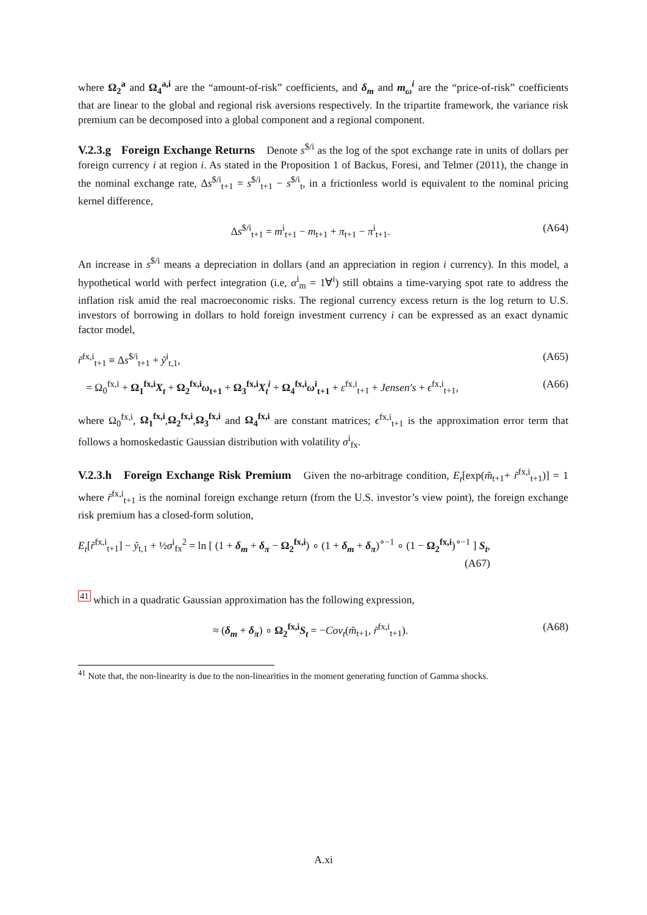where Ω<sub>2</sub><sup>a</sup> and Ω<sub>4</sub><sup>a,i</sup> are the “amount-of-risk” coefficients, and δ<sub>m</sub> and m<sub>ω</sub><sup>i</sup> are the “price-of-risk” coefficients that are linear to the global and regional risk aversions respectively. In the tripartite framework, the variance risk premium can be decomposed into a global component and a regional component.
V.2.3.g Foreign Exchange Returns Denote s<sup>$/i</sup> as the log of the spot exchange rate in units of dollars per foreign currency i at region i. As stated in the Proposition 1 of Backus, Foresi, and Telmer (2011), the change in the nominal exchange rate, Δs<sup>$/i</sup><sub>t+1</sub> = s<sup>$/i</sup><sub>t+1</sub> − s<sup>$/i</sup><sub>t</sub>, in a frictionless world is equivalent to the nominal pricing kernel difference,
Δs<sup>$/i</sup><sub>t+1</sub> = m<sup>i</sup><sub>t+1</sub> − m<sub>t+1</sub> + π<sub>t+1</sub> − π<sup>i</sup><sub>t+1</sub>. (A64)
An increase in s<sup>$/i</sup> means a depreciation in dollars (and an appreciation in region i currency). In this model, a hypothetical world with perfect integration (i.e, α<sup>i</sup><sub>m</sub> = 1∀<sup>i</sup>) still obtains a time-varying spot rate to address the inflation risk amid the real macroeconomic risks. The regional currency excess return is the log return to U.S. investors of borrowing in dollars to hold foreign investment currency i can be expressed as an exact dynamic factor model,
r̃<sup>fx,i</sup><sub>t+1</sub> ≡ Δs<sup>$/i</sup><sub>t+1</sub> + ỹ<sup>i</sup><sub>t,1</sub>, (A65)
= Ω<sub>0</sub><sup>fx,i</sup> + Ω<sub>1</sub><sup>fx,i</sup>X<sub>t</sub> + Ω<sub>2</sub><sup>fx,i</sup>ω<sub>t+1</sub> + Ω<sub>3</sub><sup>fx,i</sup>X<sub>t</sub><sup>i</sup> + Ω<sub>4</sub><sup>fx,i</sup>ω<sup>i</sup><sub>t+1</sub> + ε<sup>fx,i</sup><sub>t+1</sub> + Jensen′s + ϵ<sup>fx,i</sup><sub>t+1</sub>, (A66)
where Ω<sub>0</sub><sup>fx,i</sup>, Ω<sub>1</sub><sup>fx,i</sup>,Ω<sub>2</sub><sup>fx,i</sup>,Ω<sub>3</sub><sup>fx,i</sup> and Ω<sub>4</sub><sup>fx,i</sup> are constant matrices; ϵ<sup>fx,i</sup><sub>t+1</sub> is the approximation error term that follows a homoskedastic Gaussian distribution with volatility σ<sup>i</sup><sub>fx</sub>.
V.2.3.h Foreign Exchange Risk Premium Given the no-arbitrage condition, E<sub>t</sub>[exp(m̃<sub>t+1</sub>+ r̃<sup>fx,i</sup><sub>t+1</sub>)] = 1 where r̃<sup>fx,i</sup><sub>t+1</sub> is the nominal foreign exchange return (from the U.S. investor’s view point), the foreign exchange risk premium has a closed-form solution,
E<sub>t</sub>[r̃<sup>fx,i</sup><sub>t+1</sub>] − ỹ<sub>t,1</sub> + ½σ<sup>i</sup><sub>fx</sub><sup>2</sup> = ln [ (1 + δ<sub>m</sub> + δ<sub>π</sub> − Ω<sub>2</sub><sup>fx,i</sup>) ∘ (1 + δ<sub>m</sub> + δ<sub>π</sub>)<sup>∘−1</sup> ∘ (1 − Ω<sub>2</sub><sup>fx,i</sup>)<sup>∘−1</sup> ] S<sub>t</sub>,
(A67)
<sup>41</sup> which in a quadratic Gaussian approximation has the following expression,
≈ (δ<sub>m</sub> + δ<sub>π</sub>) ∘ Ω<sub>2</sub><sup>fx,i</sup>S<sub>t</sub> = −Cov<sub>t</sub>(m̃<sub>t+1</sub>, r̃<sup>fx,i</sup><sub>t+1</sub>). (A68)
<sup>41</sup> Note that, the non-linearity is due to the non-linearities in the moment generating function of Gamma shocks.
A.xi